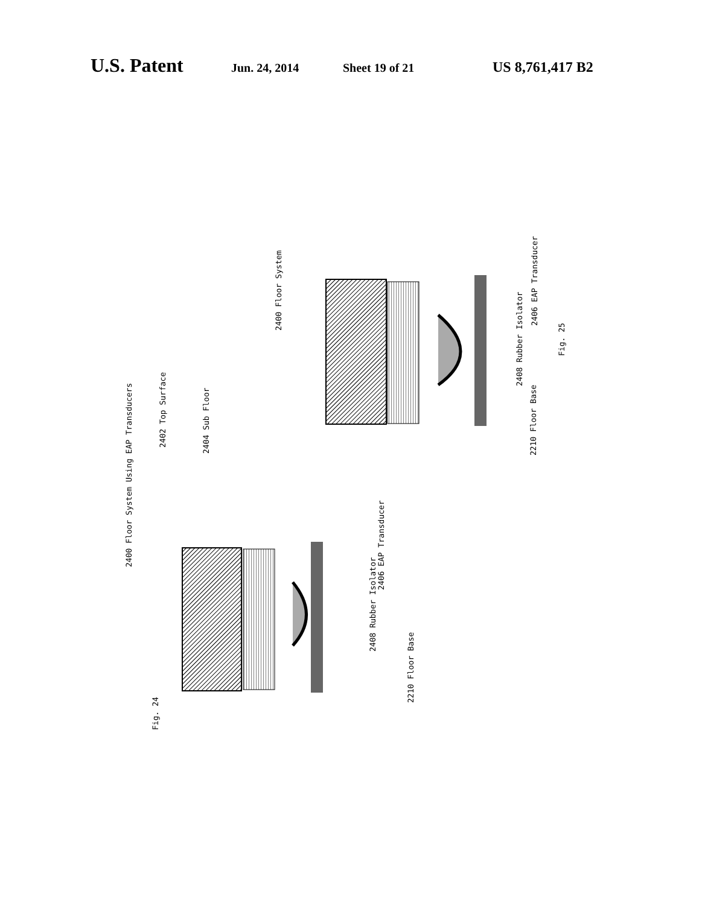U.S. Patent
Jun. 24, 2014 Sheet 19 of 21
US 8,761,417 B2
2400 Floor System Using EAP Transducers
2402 Top Surface
2404 Sub Floor
2406 EAP Transducer
2408 Rubber Isolator
2210 Floor Base
Fig. 24
2400 Floor System
2406 EAP Transducer
2408 Rubber Isolator
2210 Floor Base
Fig. 25